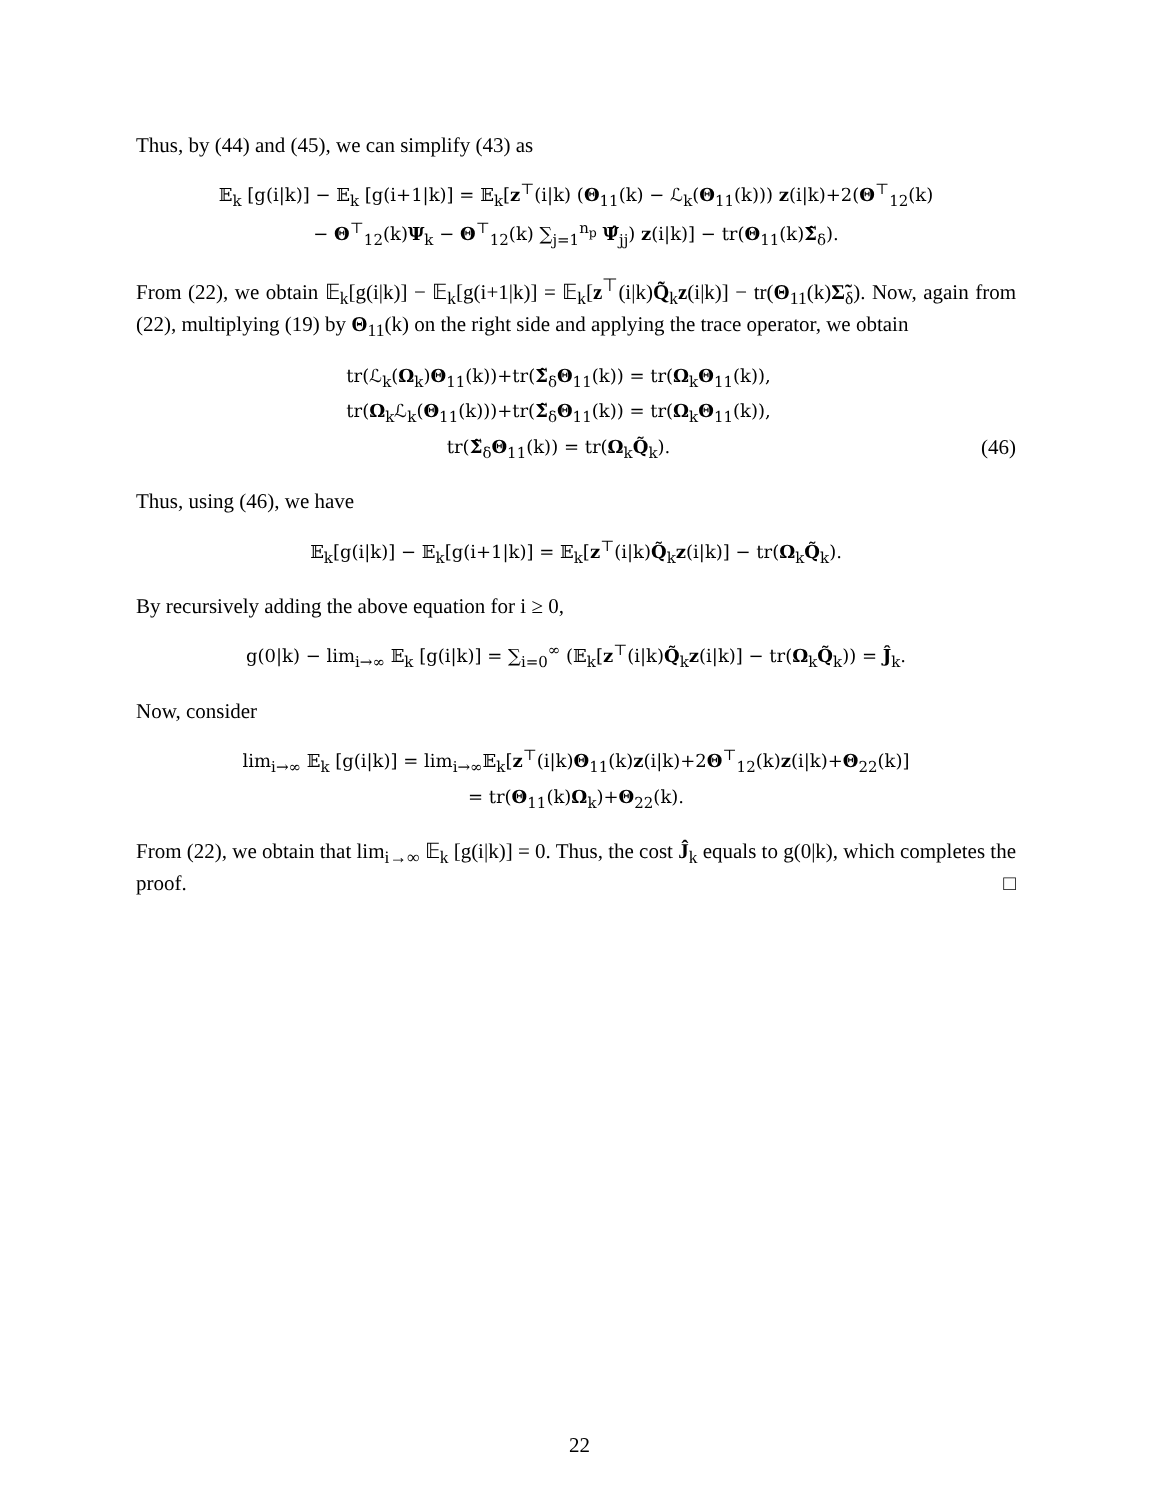Thus, by (44) and (45), we can simplify (43) as
𝔼<sub>k</sub> [g(i|k)] − 𝔼<sub>k</sub> [g(i+1|k)] = 𝔼<sub>k</sub>[z<sup>⊤</sup>(i|k) (Θ<sub>11</sub>(k) − ℒ<sub>k</sub>(Θ<sub>11</sub>(k))) z(i|k)+2(Θ<sup>⊤</sup><sub>12</sub>(k)
− Θ<sup>⊤</sup><sub>12</sub>(k)Ψ<sub>k</sub> − Θ<sup>⊤</sup><sub>12</sub>(k) ∑<sub>j=1</sub><sup>n<sub>p</sub></sup> Ψ̂<sub>jj</sub>) z(i|k)] − tr(Θ<sub>11</sub>(k)Σ̃<sub>δ</sub>).
From (22), we obtain 𝔼<sub>k</sub>[g(i|k)] − 𝔼<sub>k</sub>[g(i+1|k)] = 𝔼<sub>k</sub>[z<sup>⊤</sup>(i|k)Q̃<sub>k</sub>z(i|k)] − tr(Θ<sub>11</sub>(k)Σ̃<sub>δ</sub>). Now, again from (22), multiplying (19) by Θ<sub>11</sub>(k) on the right side and applying the trace operator, we obtain
tr(ℒ<sub>k</sub>(Ω<sub>k</sub>)Θ<sub>11</sub>(k))+tr(Σ̃<sub>δ</sub>Θ<sub>11</sub>(k)) = tr(Ω<sub>k</sub>Θ<sub>11</sub>(k)),
tr(Ω<sub>k</sub>ℒ<sub>k</sub>(Θ<sub>11</sub>(k)))+tr(Σ̃<sub>δ</sub>Θ<sub>11</sub>(k)) = tr(Ω<sub>k</sub>Θ<sub>11</sub>(k)),
tr(Σ̃<sub>δ</sub>Θ<sub>11</sub>(k)) = tr(Ω<sub>k</sub>Q̃<sub>k</sub>). (46)
Thus, using (46), we have
𝔼<sub>k</sub>[g(i|k)] − 𝔼<sub>k</sub>[g(i+1|k)] = 𝔼<sub>k</sub>[z<sup>⊤</sup>(i|k)Q̃<sub>k</sub>z(i|k)] − tr(Ω<sub>k</sub>Q̃<sub>k</sub>).
By recursively adding the above equation for i ≥ 0,
g(0|k) − lim<sub>i→∞</sub> 𝔼<sub>k</sub> [g(i|k)] = ∑<sub>i=0</sub><sup>∞</sup> (𝔼<sub>k</sub>[z<sup>⊤</sup>(i|k)Q̃<sub>k</sub>z(i|k)] − tr(Ω<sub>k</sub>Q̃<sub>k</sub>)) = Ĵ<sub>k</sub>.
Now, consider
lim<sub>i→∞</sub> 𝔼<sub>k</sub> [g(i|k)] = lim<sub>i→∞</sub>𝔼<sub>k</sub>[z<sup>⊤</sup>(i|k)Θ<sub>11</sub>(k)z(i|k)+2Θ<sup>⊤</sup><sub>12</sub>(k)z(i|k)+Θ<sub>22</sub>(k)]
= tr(Θ<sub>11</sub>(k)Ω<sub>k</sub>)+Θ<sub>22</sub>(k).
From (22), we obtain that lim<sub>i→∞</sub> 𝔼<sub>k</sub> [g(i|k)] = 0. Thus, the cost Ĵ<sub>k</sub> equals to g(0|k), which completes the proof. □
22